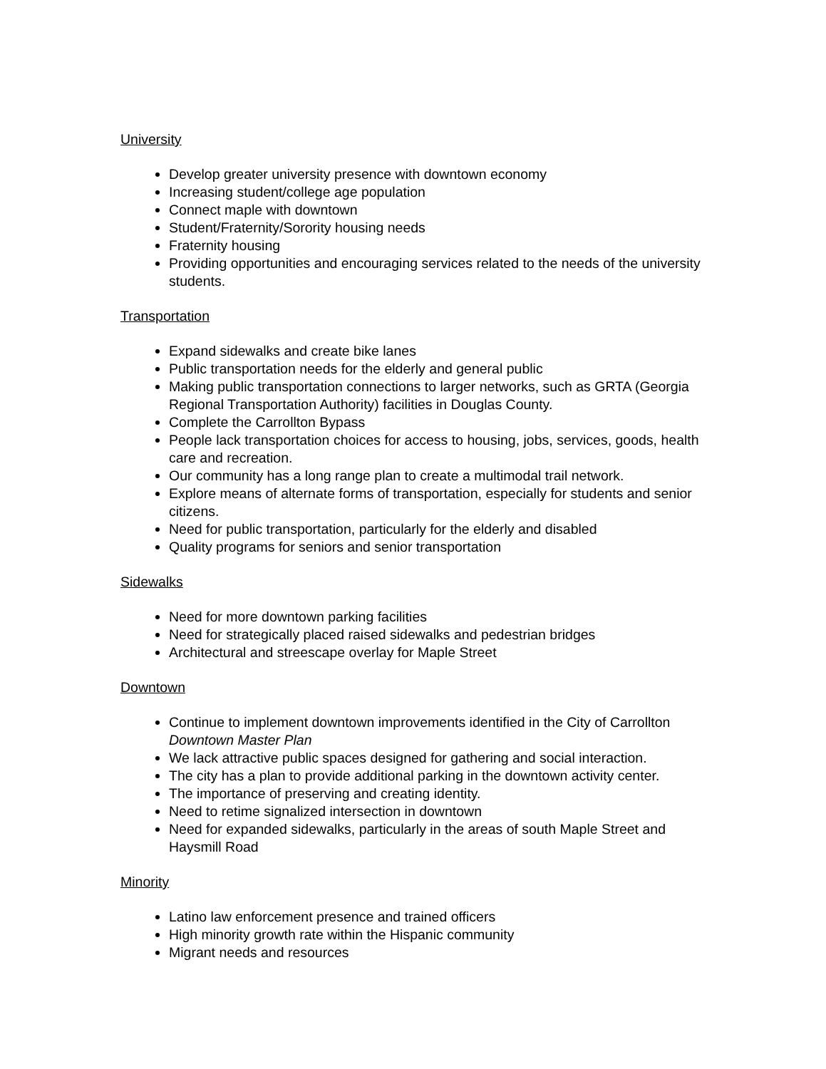University
Develop greater university presence with downtown economy
Increasing student/college age population
Connect maple with downtown
Student/Fraternity/Sorority housing needs
Fraternity housing
Providing opportunities and encouraging services related to the needs of the university students.
Transportation
Expand sidewalks and create bike lanes
Public transportation needs for the elderly and general public
Making public transportation connections to larger networks, such as GRTA (Georgia Regional Transportation Authority) facilities in Douglas County.
Complete the Carrollton Bypass
People lack transportation choices for access to housing, jobs, services, goods, health care and recreation.
Our community has a long range plan to create a multimodal trail network.
Explore means of alternate forms of transportation, especially for students and senior citizens.
Need for public transportation, particularly for the elderly and disabled
Quality programs for seniors and senior transportation
Sidewalks
Need for more downtown parking facilities
Need for strategically placed raised sidewalks and pedestrian bridges
Architectural and streescape overlay for Maple Street
Downtown
Continue to implement downtown improvements identified in the City of Carrollton Downtown Master Plan
We lack attractive public spaces designed for gathering and social interaction.
The city has a plan to provide additional parking in the downtown activity center.
The importance of preserving and creating identity.
Need to retime signalized intersection in downtown
Need for expanded sidewalks, particularly in the areas of south Maple Street and Haysmill Road
Minority
Latino law enforcement presence and trained officers
High minority growth rate within the Hispanic community
Migrant needs and resources